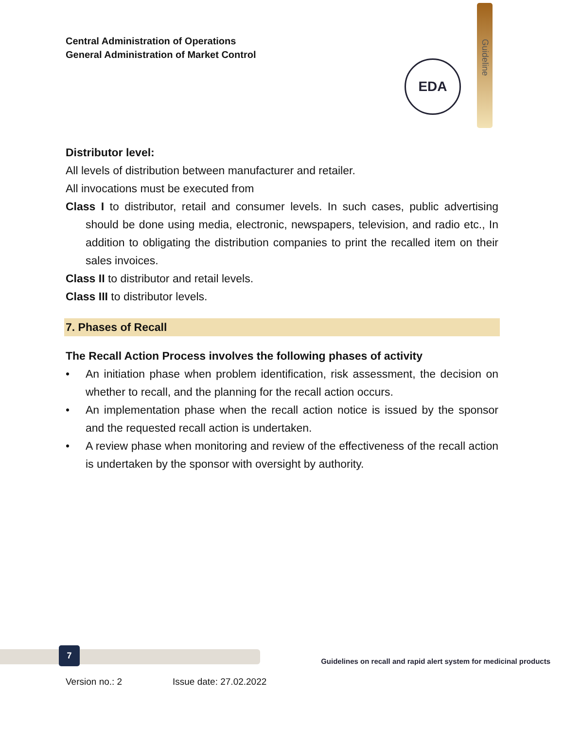Central Administration of Operations
General Administration of Market Control
EDA
Guideline
Distributor level:
All levels of distribution between manufacturer and retailer.
All invocations must be executed from
Class I to distributor, retail and consumer levels. In such cases, public advertising should be done using media, electronic, newspapers, television, and radio etc., In addition to obligating the distribution companies to print the recalled item on their sales invoices.
Class II to distributor and retail levels.
Class III to distributor levels.
7. Phases of Recall
The Recall Action Process involves the following phases of activity
• An initiation phase when problem identification, risk assessment, the decision on whether to recall, and the planning for the recall action occurs.
• An implementation phase when the recall action notice is issued by the sponsor and the requested recall action is undertaken.
• A review phase when monitoring and review of the effectiveness of the recall action is undertaken by the sponsor with oversight by authority.
7
Guidelines on recall and rapid alert system for medicinal products
Version no.: 2 Issue date: 27.02.2022